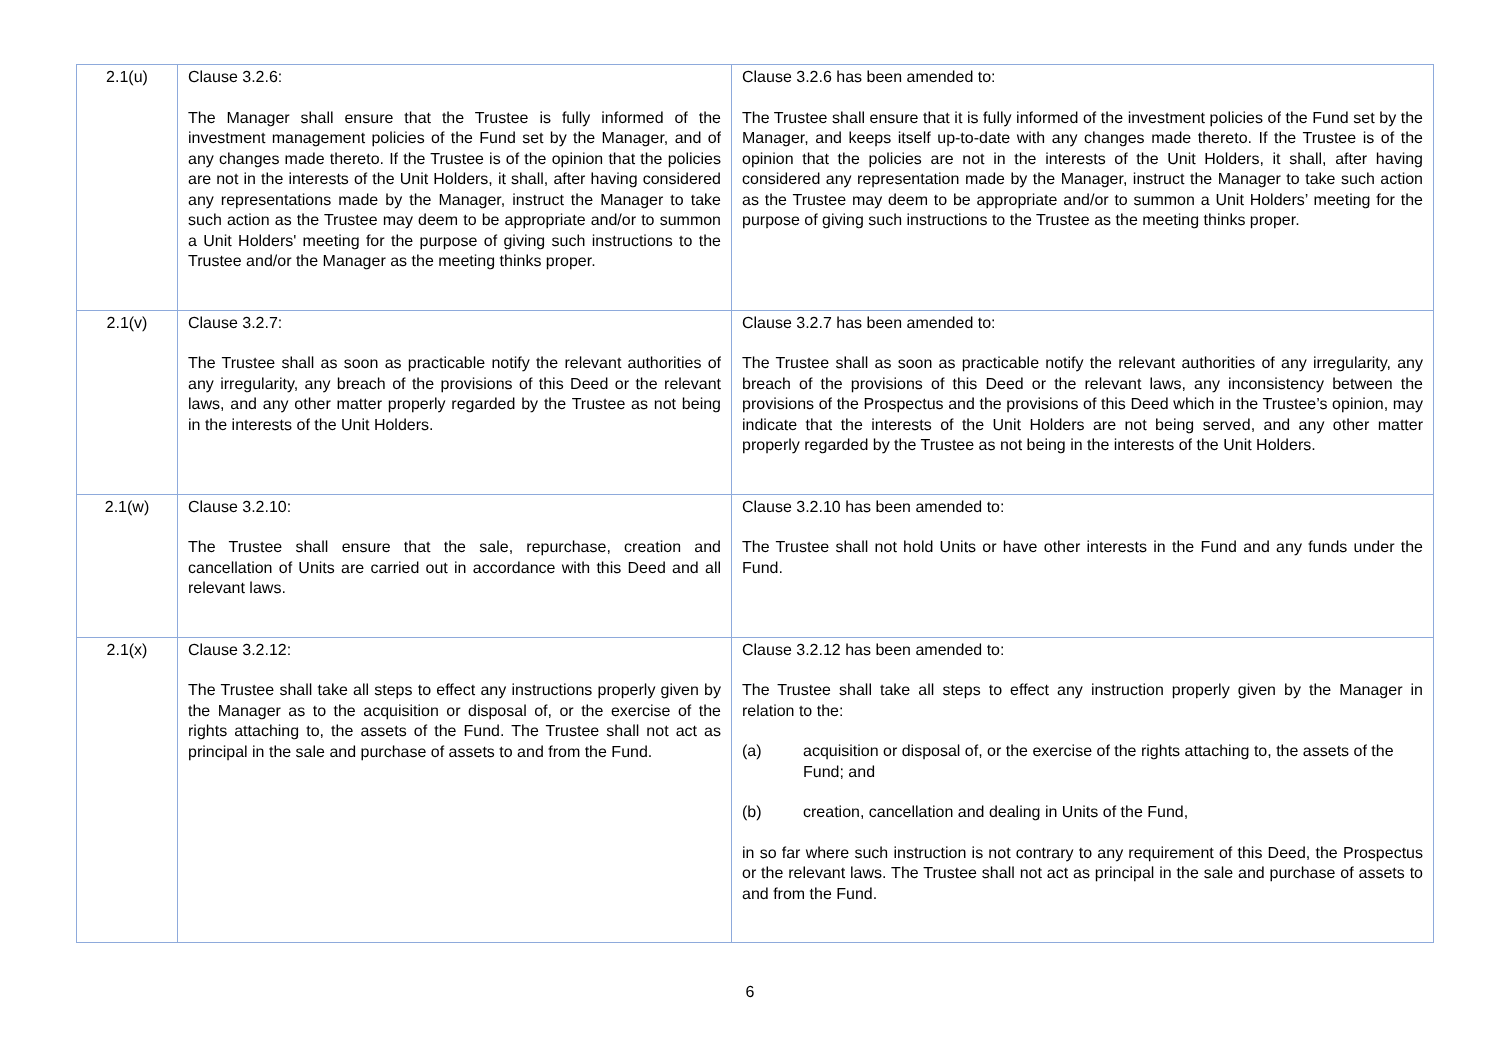| 2.1(u) | Clause 3.2.6: The Manager shall ensure that the Trustee is fully informed of the investment management policies of the Fund set by the Manager, and of any changes made thereto. If the Trustee is of the opinion that the policies are not in the interests of the Unit Holders, it shall, after having considered any representations made by the Manager, instruct the Manager to take such action as the Trustee may deem to be appropriate and/or to summon a Unit Holders' meeting for the purpose of giving such instructions to the Trustee and/or the Manager as the meeting thinks proper. | Clause 3.2.6 has been amended to: The Trustee shall ensure that it is fully informed of the investment policies of the Fund set by the Manager, and keeps itself up-to-date with any changes made thereto. If the Trustee is of the opinion that the policies are not in the interests of the Unit Holders, it shall, after having considered any representation made by the Manager, instruct the Manager to take such action as the Trustee may deem to be appropriate and/or to summon a Unit Holders’ meeting for the purpose of giving such instructions to the Trustee as the meeting thinks proper. |
| 2.1(v) | Clause 3.2.7: The Trustee shall as soon as practicable notify the relevant authorities of any irregularity, any breach of the provisions of this Deed or the relevant laws, and any other matter properly regarded by the Trustee as not being in the interests of the Unit Holders. | Clause 3.2.7 has been amended to: The Trustee shall as soon as practicable notify the relevant authorities of any irregularity, any breach of the provisions of this Deed or the relevant laws, any inconsistency between the provisions of the Prospectus and the provisions of this Deed which in the Trustee’s opinion, may indicate that the interests of the Unit Holders are not being served, and any other matter properly regarded by the Trustee as not being in the interests of the Unit Holders. |
| 2.1(w) | Clause 3.2.10: The Trustee shall ensure that the sale, repurchase, creation and cancellation of Units are carried out in accordance with this Deed and all relevant laws. | Clause 3.2.10 has been amended to: The Trustee shall not hold Units or have other interests in the Fund and any funds under the Fund. |
| 2.1(x) | Clause 3.2.12: The Trustee shall take all steps to effect any instructions properly given by the Manager as to the acquisition or disposal of, or the exercise of the rights attaching to, the assets of the Fund. The Trustee shall not act as principal in the sale and purchase of assets to and from the Fund. | Clause 3.2.12 has been amended to: The Trustee shall take all steps to effect any instruction properly given by the Manager in relation to the: (a) acquisition or disposal of, or the exercise of the rights attaching to, the assets of the Fund; and (b) creation, cancellation and dealing in Units of the Fund, in so far where such instruction is not contrary to any requirement of this Deed, the Prospectus or the relevant laws. The Trustee shall not act as principal in the sale and purchase of assets to and from the Fund. |
6